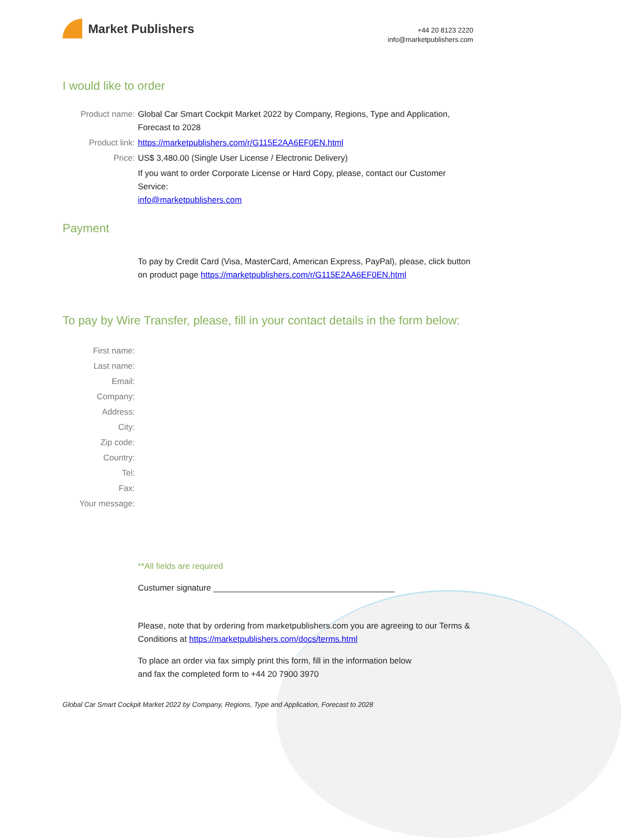Market Publishers
+44 20 8123 2220
info@marketpublishers.com
I would like to order
Product name: Global Car Smart Cockpit Market 2022 by Company, Regions, Type and Application, Forecast to 2028
Product link: https://marketpublishers.com/r/G115E2AA6EF0EN.html
Price: US$ 3,480.00 (Single User License / Electronic Delivery)
If you want to order Corporate License or Hard Copy, please, contact our Customer Service:
info@marketpublishers.com
Payment
To pay by Credit Card (Visa, MasterCard, American Express, PayPal), please, click button on product page https://marketpublishers.com/r/G115E2AA6EF0EN.html
To pay by Wire Transfer, please, fill in your contact details in the form below:
First name:
Last name:
Email:
Company:
Address:
City:
Zip code:
Country:
Tel:
Fax:
Your message:
**All fields are required
Custumer signature _______________________________________
Please, note that by ordering from marketpublishers.com you are agreeing to our Terms & Conditions at https://marketpublishers.com/docs/terms.html
To place an order via fax simply print this form, fill in the information below
and fax the completed form to +44 20 7900 3970
Global Car Smart Cockpit Market 2022 by Company, Regions, Type and Application, Forecast to 2028